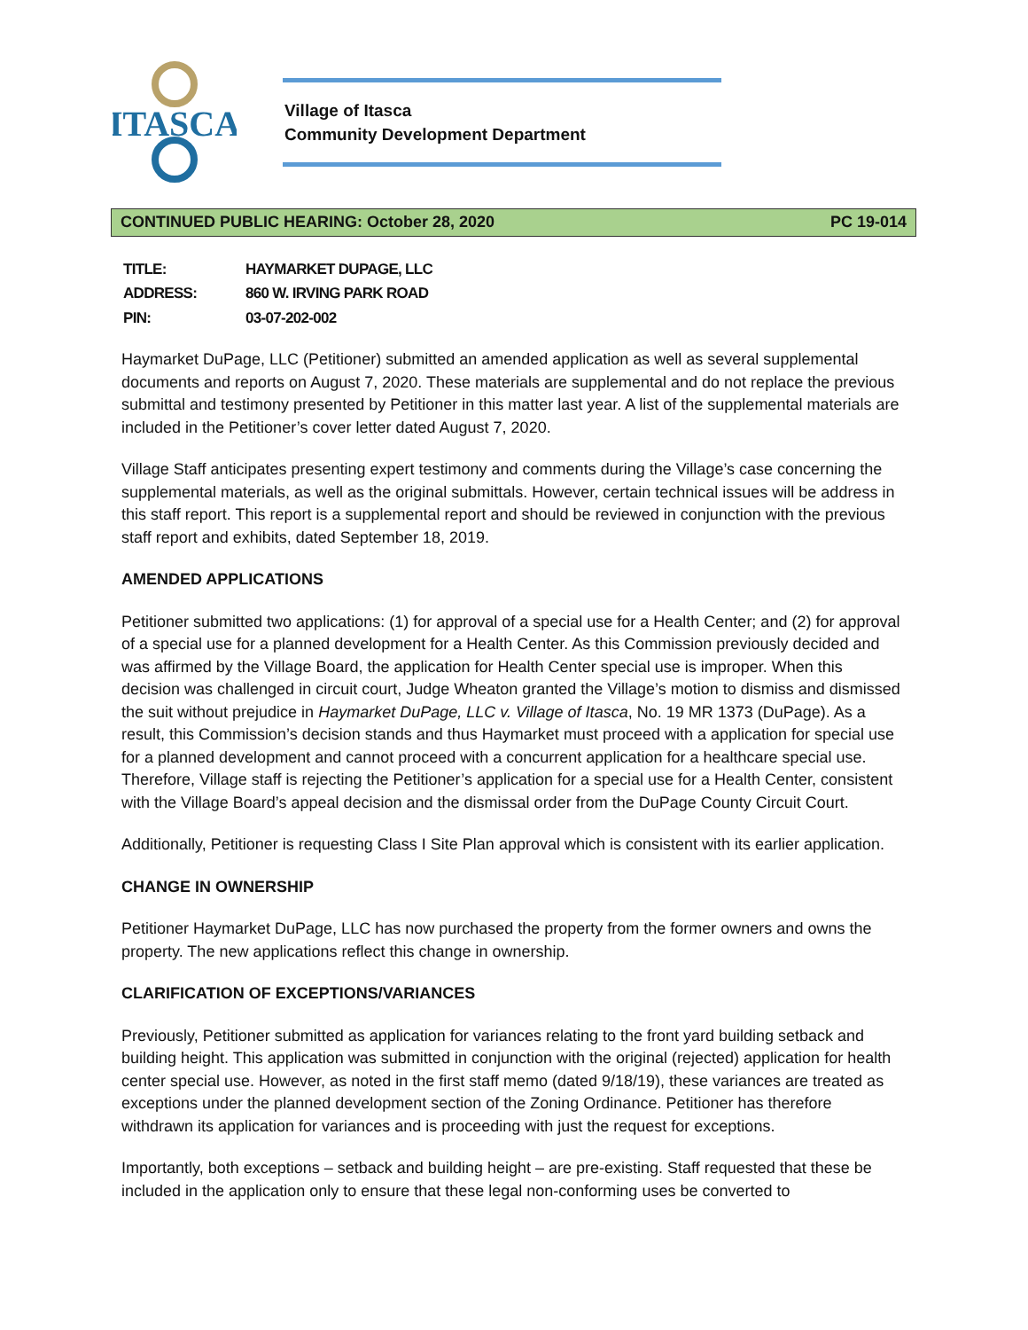ITASCA
Village of Itasca
Community Development Department
CONTINUED PUBLIC HEARING: October 28, 2020 PC 19-014
| TITLE: | HAYMARKET DUPAGE, LLC |
| ADDRESS: | 860 W. IRVING PARK ROAD |
| PIN: | 03-07-202-002 |
Haymarket DuPage, LLC (Petitioner) submitted an amended application as well as several supplemental documents and reports on August 7, 2020. These materials are supplemental and do not replace the previous submittal and testimony presented by Petitioner in this matter last year. A list of the supplemental materials are included in the Petitioner’s cover letter dated August 7, 2020.
Village Staff anticipates presenting expert testimony and comments during the Village’s case concerning the supplemental materials, as well as the original submittals. However, certain technical issues will be address in this staff report. This report is a supplemental report and should be reviewed in conjunction with the previous staff report and exhibits, dated September 18, 2019.
AMENDED APPLICATIONS
Petitioner submitted two applications: (1) for approval of a special use for a Health Center; and (2) for approval of a special use for a planned development for a Health Center. As this Commission previously decided and was affirmed by the Village Board, the application for Health Center special use is improper. When this decision was challenged in circuit court, Judge Wheaton granted the Village’s motion to dismiss and dismissed the suit without prejudice in Haymarket DuPage, LLC v. Village of Itasca, No. 19 MR 1373 (DuPage). As a result, this Commission’s decision stands and thus Haymarket must proceed with a application for special use for a planned development and cannot proceed with a concurrent application for a healthcare special use. Therefore, Village staff is rejecting the Petitioner’s application for a special use for a Health Center, consistent with the Village Board’s appeal decision and the dismissal order from the DuPage County Circuit Court.
Additionally, Petitioner is requesting Class I Site Plan approval which is consistent with its earlier application.
CHANGE IN OWNERSHIP
Petitioner Haymarket DuPage, LLC has now purchased the property from the former owners and owns the property. The new applications reflect this change in ownership.
CLARIFICATION OF EXCEPTIONS/VARIANCES
Previously, Petitioner submitted as application for variances relating to the front yard building setback and building height. This application was submitted in conjunction with the original (rejected) application for health center special use. However, as noted in the first staff memo (dated 9/18/19), these variances are treated as exceptions under the planned development section of the Zoning Ordinance. Petitioner has therefore withdrawn its application for variances and is proceeding with just the request for exceptions.
Importantly, both exceptions – setback and building height – are pre-existing. Staff requested that these be included in the application only to ensure that these legal non-conforming uses be converted to